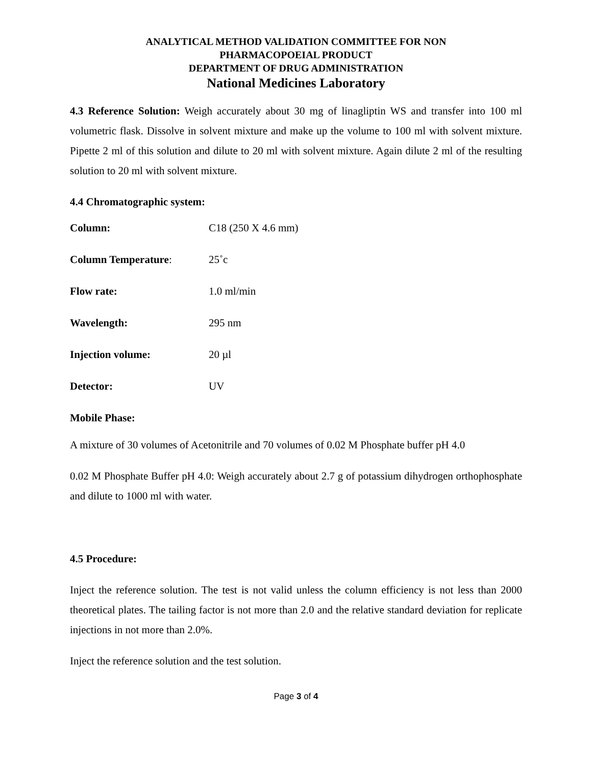ANALYTICAL METHOD VALIDATION COMMITTEE FOR NON
PHARMACOPOEIAL PRODUCT
DEPARTMENT OF DRUG ADMINISTRATION
National Medicines Laboratory
4.3 Reference Solution: Weigh accurately about 30 mg of linagliptin WS and transfer into 100 ml volumetric flask. Dissolve in solvent mixture and make up the volume to 100 ml with solvent mixture. Pipette 2 ml of this solution and dilute to 20 ml with solvent mixture. Again dilute 2 ml of the resulting solution to 20 ml with solvent mixture.
4.4 Chromatographic system:
Column: C18 (250 X 4.6 mm)
Column Temperature: 25˚c
Flow rate: 1.0 ml/min
Wavelength: 295 nm
Injection volume: 20 µl
Detector: UV
Mobile Phase:
A mixture of 30 volumes of Acetonitrile and 70 volumes of 0.02 M Phosphate buffer pH 4.0
0.02 M Phosphate Buffer pH 4.0: Weigh accurately about 2.7 g of potassium dihydrogen orthophosphate and dilute to 1000 ml with water.
4.5 Procedure:
Inject the reference solution. The test is not valid unless the column efficiency is not less than 2000 theoretical plates. The tailing factor is not more than 2.0 and the relative standard deviation for replicate injections in not more than 2.0%.
Inject the reference solution and the test solution.
Page 3 of 4